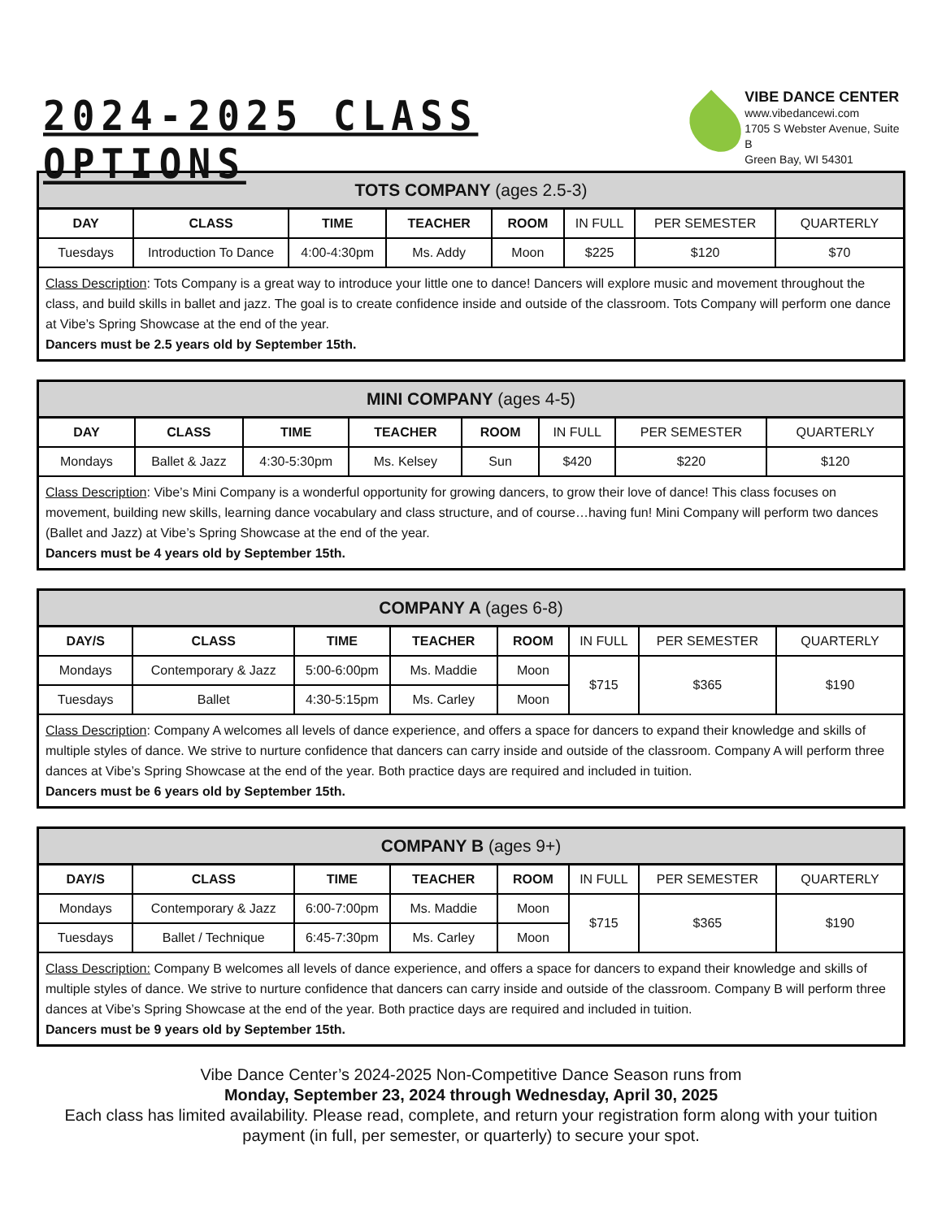2024-2025 CLASS OPTIONS
VIBE DANCE CENTER
www.vibedancewi.com
1705 S Webster Avenue, Suite B
Green Bay, WI 54301
| TOTS COMPANY (ages 2.5-3) | | | | | | | |
| --- | --- | --- | --- | --- | --- | --- | --- |
| DAY | CLASS | TIME | TEACHER | ROOM | IN FULL | PER SEMESTER | QUARTERLY |
| Tuesdays | Introduction To Dance | 4:00-4:30pm | Ms. Addy | Moon | $225 | $120 | $70 |
| Class Description : Tots Company is a great way to introduce your little one to dance! Dancers will explore music and movement throughout the class, and build skills in ballet and jazz. The goal is to create confidence inside and outside of the classroom. Tots Company will perform one dance at Vibe’s Spring Showcase at the end of the year. Dancers must be 2.5 years old by September 15th. | | | | | | | |
| MINI COMPANY (ages 4-5) | | | | | | | |
| --- | --- | --- | --- | --- | --- | --- | --- |
| DAY | CLASS | TIME | TEACHER | ROOM | IN FULL | PER SEMESTER | QUARTERLY |
| Mondays | Ballet & Jazz | 4:30-5:30pm | Ms. Kelsey | Sun | $420 | $220 | $120 |
| Class Description : Vibe’s Mini Company is a wonderful opportunity for growing dancers, to grow their love of dance! This class focuses on movement, building new skills, learning dance vocabulary and class structure, and of course…having fun! Mini Company will perform two dances (Ballet and Jazz) at Vibe’s Spring Showcase at the end of the year. Dancers must be 4 years old by September 15th. | | | | | | | |
| COMPANY A (ages 6-8) | | | | | | | |
| --- | --- | --- | --- | --- | --- | --- | --- |
| DAY/S | CLASS | TIME | TEACHER | ROOM | IN FULL | PER SEMESTER | QUARTERLY |
| Mondays | Contemporary & Jazz | 5:00-6:00pm | Ms. Maddie | Moon | $715 | $365 | $190 |
| Tuesdays | Ballet | 4:30-5:15pm | Ms. Carley | Moon | | | |
| Class Description : Company A welcomes all levels of dance experience, and offers a space for dancers to expand their knowledge and skills of multiple styles of dance. We strive to nurture confidence that dancers can carry inside and outside of the classroom. Company A will perform three dances at Vibe’s Spring Showcase at the end of the year. Both practice days are required and included in tuition. Dancers must be 6 years old by September 15th. | | | | | | | |
| COMPANY B (ages 9+) | | | | | | | |
| --- | --- | --- | --- | --- | --- | --- | --- |
| DAY/S | CLASS | TIME | TEACHER | ROOM | IN FULL | PER SEMESTER | QUARTERLY |
| Mondays | Contemporary & Jazz | 6:00-7:00pm | Ms. Maddie | Moon | $715 | $365 | $190 |
| Tuesdays | Ballet / Technique | 6:45-7:30pm | Ms. Carley | Moon | | | |
| Class Description: Company B welcomes all levels of dance experience, and offers a space for dancers to expand their knowledge and skills of multiple styles of dance. We strive to nurture confidence that dancers can carry inside and outside of the classroom. Company B will perform three dances at Vibe’s Spring Showcase at the end of the year. Both practice days are required and included in tuition. Dancers must be 9 years old by September 15th. | | | | | | | |
Vibe Dance Center’s 2024-2025 Non-Competitive Dance Season runs from
Monday, September 23, 2024 through Wednesday, April 30, 2025
Each class has limited availability. Please read, complete, and return your registration form along with your tuition payment (in full, per semester, or quarterly) to secure your spot.